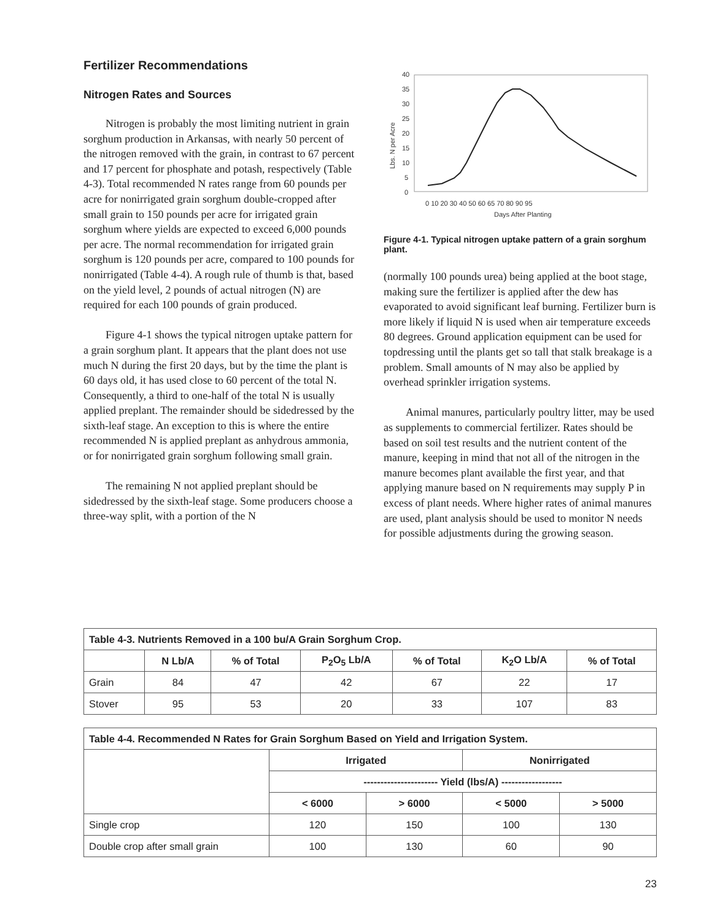Fertilizer Recommendations
Nitrogen Rates and Sources
Nitrogen is probably the most limiting nutrient in grain sorghum production in Arkansas, with nearly 50 percent of the nitrogen removed with the grain, in contrast to 67 percent and 17 percent for phosphate and potash, respectively (Table 4-3). Total recommended N rates range from 60 pounds per acre for nonirrigated grain sorghum double-cropped after small grain to 150 pounds per acre for irrigated grain sorghum where yields are expected to exceed 6,000 pounds per acre. The normal recommendation for irrigated grain sorghum is 120 pounds per acre, compared to 100 pounds for nonirrigated (Table 4-4). A rough rule of thumb is that, based on the yield level, 2 pounds of actual nitrogen (N) are required for each 100 pounds of grain produced.
Figure 4-1 shows the typical nitrogen uptake pattern for a grain sorghum plant. It appears that the plant does not use much N during the first 20 days, but by the time the plant is 60 days old, it has used close to 60 percent of the total N. Consequently, a third to one-half of the total N is usually applied preplant. The remainder should be sidedressed by the sixth-leaf stage. An exception to this is where the entire recommended N is applied preplant as anhydrous ammonia, or for nonirrigated grain sorghum following small grain.
The remaining N not applied preplant should be sidedressed by the sixth-leaf stage. Some producers choose a three-way split, with a portion of the N
40
35
30
25
20
15
10
5
0
Lbs. N per Acre
0 10 20 30 40 50 60 65 70 80 90 95
Days After Planting
Figure 4-1. Typical nitrogen uptake pattern of a grain sorghum plant.
(normally 100 pounds urea) being applied at the boot stage, making sure the fertilizer is applied after the dew has evaporated to avoid significant leaf burning. Fertilizer burn is more likely if liquid N is used when air temperature exceeds 80 degrees. Ground application equipment can be used for topdressing until the plants get so tall that stalk breakage is a problem. Small amounts of N may also be applied by overhead sprinkler irrigation systems.
Animal manures, particularly poultry litter, may be used as supplements to commercial fertilizer. Rates should be based on soil test results and the nutrient content of the manure, keeping in mind that not all of the nitrogen in the manure becomes plant available the first year, and that applying manure based on N requirements may supply P in excess of plant needs. Where higher rates of animal manures are used, plant analysis should be used to monitor N needs for possible adjustments during the growing season.
| Table 4-3. Nutrients Removed in a 100 bu/A Grain Sorghum Crop. | | | | | | |
| --- | --- | --- | --- | --- | --- | --- |
| | N Lb/A | % of Total | P<sub>2</sub>O<sub>5</sub> Lb/A | % of Total | K<sub>2</sub>O Lb/A | % of Total |
| Grain | 84 | 47 | 42 | 67 | 22 | 17 |
| Stover | 95 | 53 | 20 | 33 | 107 | 83 |
| Table 4-4. Recommended N Rates for Grain Sorghum Based on Yield and Irrigation System. | | | | |
| --- | --- | --- | --- | --- |
| | Irrigated | | Nonirrigated | |
| | ---------------------- Yield (lbs/A) ------------------ | | | |
| | < 6000 | > 6000 | < 5000 | > 5000 |
| Single crop | 120 | 150 | 100 | 130 |
| Double crop after small grain | 100 | 130 | 60 | 90 |
23